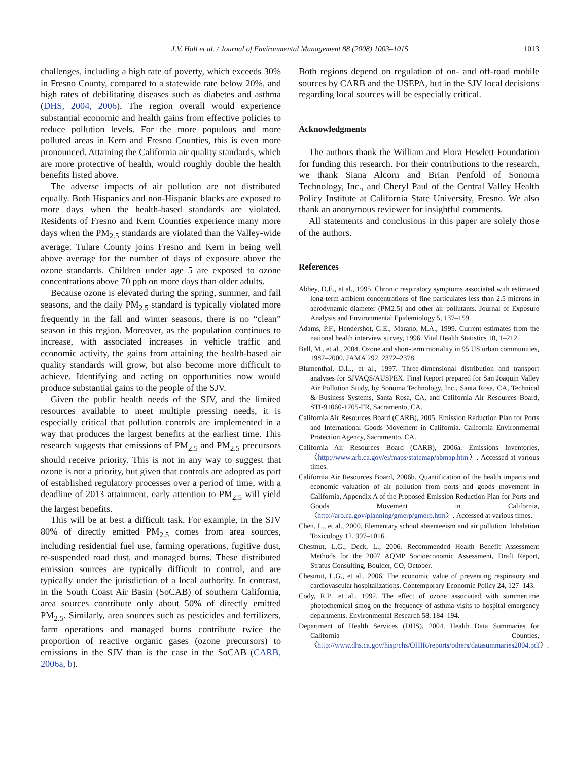J.V. Hall et al. / Journal of Environmental Management 88 (2008) 1003–1015 1013
challenges, including a high rate of poverty, which exceeds 30% in Fresno County, compared to a statewide rate below 20%, and high rates of debilitating diseases such as diabetes and asthma (DHS, 2004, 2006). The region overall would experience substantial economic and health gains from effective policies to reduce pollution levels. For the more populous and more polluted areas in Kern and Fresno Counties, this is even more pronounced. Attaining the California air quality standards, which are more protective of health, would roughly double the health benefits listed above.
The adverse impacts of air pollution are not distributed equally. Both Hispanics and non-Hispanic blacks are exposed to more days when the health-based standards are violated. Residents of Fresno and Kern Counties experience many more days when the PM<sub>2.5</sub> standards are violated than the Valley-wide average. Tulare County joins Fresno and Kern in being well above average for the number of days of exposure above the ozone standards. Children under age 5 are exposed to ozone concentrations above 70 ppb on more days than older adults.
Because ozone is elevated during the spring, summer, and fall seasons, and the daily PM<sub>2.5</sub> standard is typically violated more frequently in the fall and winter seasons, there is no “clean” season in this region. Moreover, as the population continues to increase, with associated increases in vehicle traffic and economic activity, the gains from attaining the health-based air quality standards will grow, but also become more difficult to achieve. Identifying and acting on opportunities now would produce substantial gains to the people of the SJV.
Given the public health needs of the SJV, and the limited resources available to meet multiple pressing needs, it is especially critical that pollution controls are implemented in a way that produces the largest benefits at the earliest time. This research suggests that emissions of PM<sub>2.5</sub> and PM<sub>2.5</sub> precursors should receive priority. This is not in any way to suggest that ozone is not a priority, but given that controls are adopted as part of established regulatory processes over a period of time, with a deadline of 2013 attainment, early attention to PM<sub>2.5</sub> will yield the largest benefits.
This will be at best a difficult task. For example, in the SJV 80% of directly emitted PM<sub>2.5</sub> comes from area sources, including residential fuel use, farming operations, fugitive dust, re-suspended road dust, and managed burns. These distributed emission sources are typically difficult to control, and are typically under the jurisdiction of a local authority. In contrast, in the South Coast Air Basin (SoCAB) of southern California, area sources contribute only about 50% of directly emitted PM<sub>2.5</sub>. Similarly, area sources such as pesticides and fertilizers, farm operations and managed burns contribute twice the proportion of reactive organic gases (ozone precursors) to emissions in the SJV than is the case in the SoCAB (CARB, 2006a, b).
Both regions depend on regulation of on- and off-road mobile sources by CARB and the USEPA, but in the SJV local decisions regarding local sources will be especially critical.
Acknowledgments
The authors thank the William and Flora Hewlett Foundation for funding this research. For their contributions to the research, we thank Siana Alcorn and Brian Penfold of Sonoma Technology, Inc., and Cheryl Paul of the Central Valley Health Policy Institute at California State University, Fresno. We also thank an anonymous reviewer for insightful comments.
All statements and conclusions in this paper are solely those of the authors.
References
Abbey, D.E., et al., 1995. Chronic respiratory symptoms associated with estimated long-term ambient concentrations of fine particulates less than 2.5 microns in aerodynamic diameter (PM2.5) and other air pollutants. Journal of Exposure Analysis and Environmental Epidemiology 5, 137–159.
Adams, P.F., Hendershot, G.E., Marano, M.A., 1999. Current estimates from the national health interview survey, 1996. Vital Health Statistics 10, 1–212.
Bell, M., et al., 2004. Ozone and short-term mortality in 95 US urban communities, 1987–2000. JAMA 292, 2372–2378.
Blumenthal, D.L., et al., 1997. Three-dimensional distribution and transport analyses for SJVAQS/AUSPEX. Final Report prepared for San Joaquin Valley Air Pollution Study, by Sonoma Technology, Inc., Santa Rosa, CA, Technical & Business Systems, Santa Rosa, CA, and California Air Resources Board, STI-91060-1705-FR, Sacramento, CA.
California Air Resources Board (CARB), 2005. Emission Reduction Plan for Ports and International Goods Movement in California. California Environmental Protection Agency, Sacramento, CA.
California Air Resources Board (CARB), 2006a. Emissions Inventories, 〈http://www.arb.ca.gov/ei/maps/statemap/abmap.htm〉. Accessed at various times.
California Air Resources Board, 2006b. Quantification of the health impacts and economic valuation of air pollution from ports and goods movement in California, Appendix A of the Proposed Emission Reduction Plan for Ports and Goods Movement in California, 〈http://arb.ca.gov/planning/gmerp/gmerp.htm〉. Accessed at various times.
Chen, L., et al., 2000. Elementary school absenteeism and air pollution. Inhalation Toxicology 12, 997–1016.
Chestnut, L.G., Deck, L., 2006. Recommended Health Benefit Assessment Methods for the 2007 AQMP Socioeconomic Assessment, Draft Report, Stratus Consulting, Boulder, CO, October.
Chestnut, L.G., et al., 2006. The economic value of preventing respiratory and cardiovascular hospitalizations. Contemporary Economic Policy 24, 127–143.
Cody, R.P., et al., 1992. The effect of ozone associated with summertime photochemical smog on the frequency of asthma visits to hospital emergency departments. Environmental Research 58, 184–194.
Department of Health Services (DHS), 2004. Health Data Summaries for California Counties, 〈http://www.dhs.ca.gov/hisp/chs/OHIR/reports/others/datasummaries2004.pdf〉.